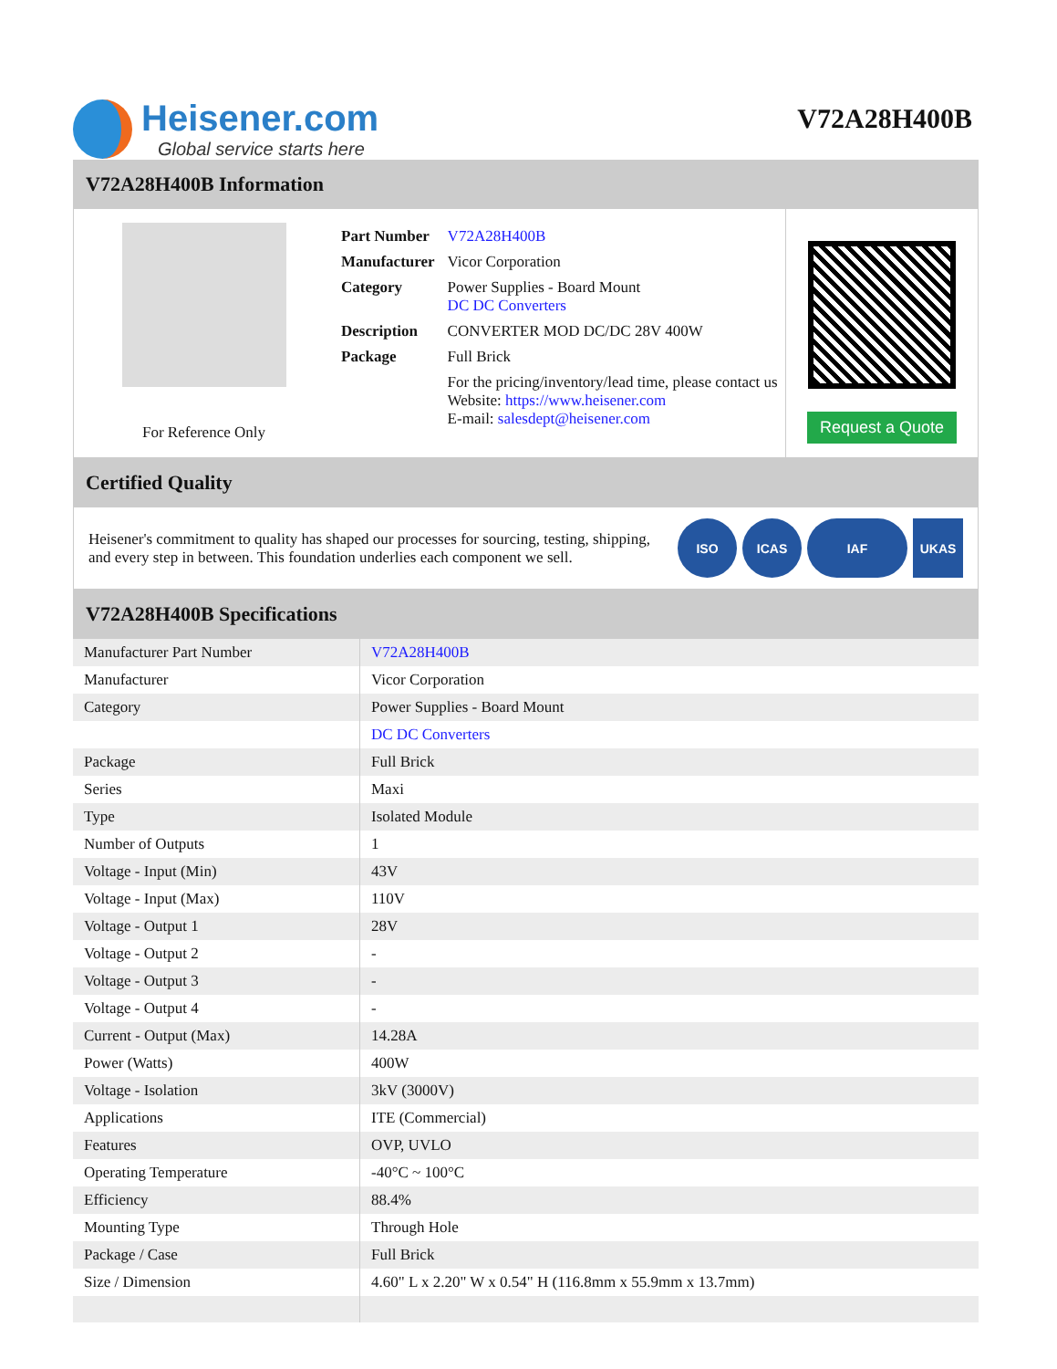Heisener.com
Global service starts here
V72A28H400B
V72A28H400B Information
For Reference Only
| Part Number | V72A28H400B |
| Manufacturer | Vicor Corporation |
| Category | Power Supplies - Board Mount DC DC Converters |
| Description | CONVERTER MOD DC/DC 28V 400W |
| Package | Full Brick |
| | For the pricing/inventory/lead time, please contact us Website: https://www.heisener.com E-mail: salesdept@heisener.com |
Request a Quote
Certified Quality
Heisener's commitment to quality has shaped our processes for sourcing, testing, shipping, and every step in between. This foundation underlies each component we sell.
ISO ICAS IAF UKAS
V72A28H400B Specifications
| Manufacturer Part Number | V72A28H400B |
| Manufacturer | Vicor Corporation |
| Category | Power Supplies - Board Mount |
| | DC DC Converters |
| Package | Full Brick |
| Series | Maxi |
| Type | Isolated Module |
| Number of Outputs | 1 |
| Voltage - Input (Min) | 43V |
| Voltage - Input (Max) | 110V |
| Voltage - Output 1 | 28V |
| Voltage - Output 2 | - |
| Voltage - Output 3 | - |
| Voltage - Output 4 | - |
| Current - Output (Max) | 14.28A |
| Power (Watts) | 400W |
| Voltage - Isolation | 3kV (3000V) |
| Applications | ITE (Commercial) |
| Features | OVP, UVLO |
| Operating Temperature | -40°C ~ 100°C |
| Efficiency | 88.4% |
| Mounting Type | Through Hole |
| Package / Case | Full Brick |
| Size / Dimension | 4.60" L x 2.20" W x 0.54" H (116.8mm x 55.9mm x 13.7mm) |